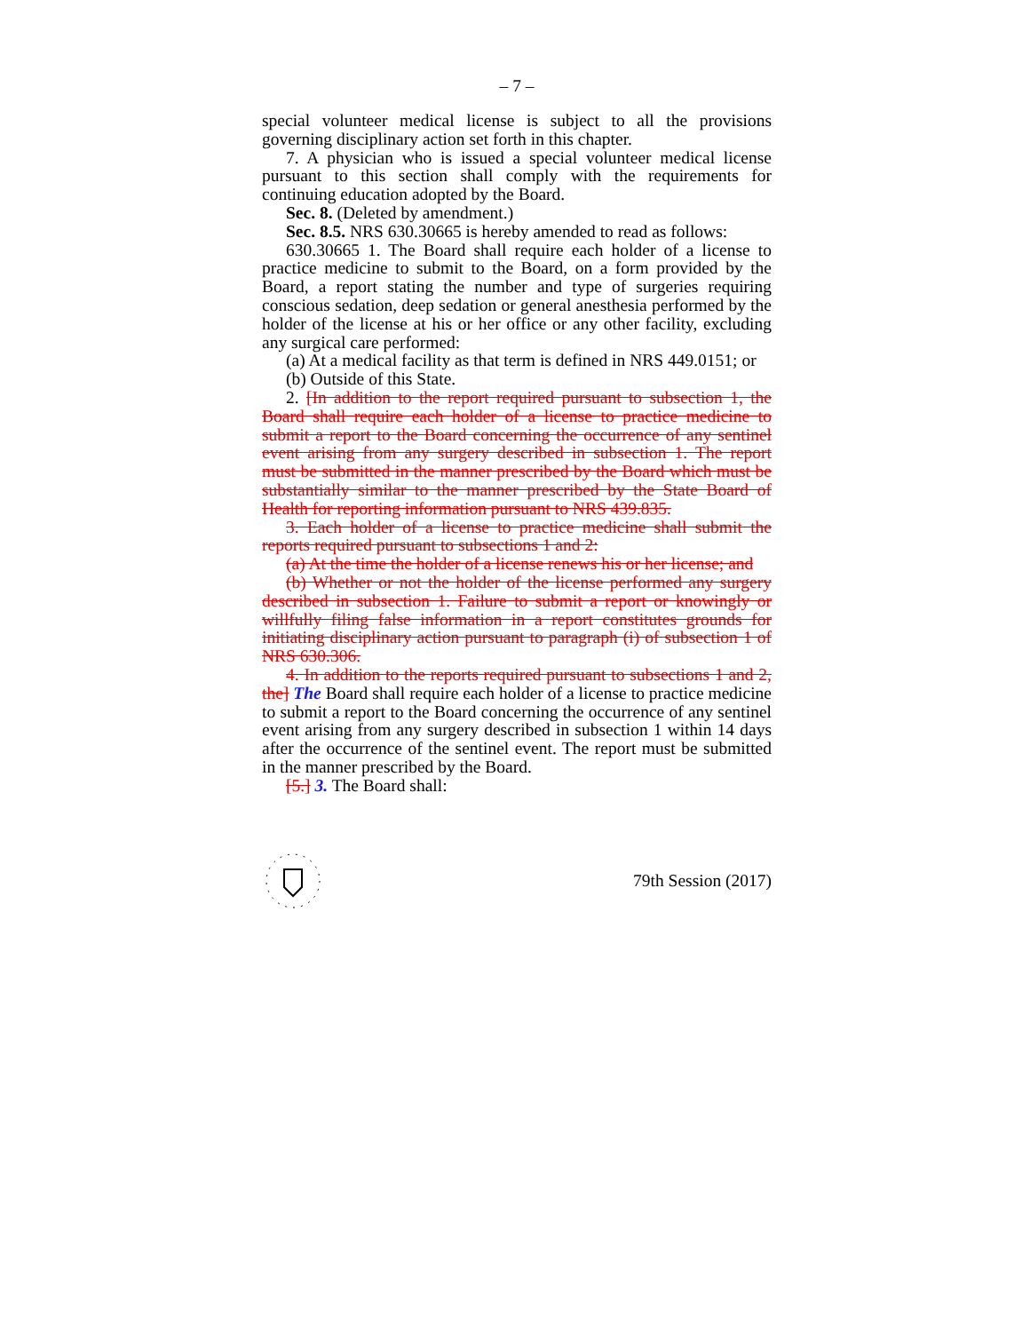– 7 –
special volunteer medical license is subject to all the provisions governing disciplinary action set forth in this chapter.
7. A physician who is issued a special volunteer medical license pursuant to this section shall comply with the requirements for continuing education adopted by the Board.
Sec. 8. (Deleted by amendment.)
Sec. 8.5. NRS 630.30665 is hereby amended to read as follows:
630.30665 1. The Board shall require each holder of a license to practice medicine to submit to the Board, on a form provided by the Board, a report stating the number and type of surgeries requiring conscious sedation, deep sedation or general anesthesia performed by the holder of the license at his or her office or any other facility, excluding any surgical care performed:
(a) At a medical facility as that term is defined in NRS 449.0151; or
(b) Outside of this State.
2. [In addition to the report required pursuant to subsection 1, the Board shall require each holder of a license to practice medicine to submit a report to the Board concerning the occurrence of any sentinel event arising from any surgery described in subsection 1. The report must be submitted in the manner prescribed by the Board which must be substantially similar to the manner prescribed by the State Board of Health for reporting information pursuant to NRS 439.835.
3. Each holder of a license to practice medicine shall submit the reports required pursuant to subsections 1 and 2:
(a) At the time the holder of a license renews his or her license; and
(b) Whether or not the holder of the license performed any surgery described in subsection 1. Failure to submit a report or knowingly or willfully filing false information in a report constitutes grounds for initiating disciplinary action pursuant to paragraph (i) of subsection 1 of NRS 630.306.
4. In addition to the reports required pursuant to subsections 1 and 2, the] The Board shall require each holder of a license to practice medicine to submit a report to the Board concerning the occurrence of any sentinel event arising from any surgery described in subsection 1 within 14 days after the occurrence of the sentinel event. The report must be submitted in the manner prescribed by the Board.
[5.] 3. The Board shall:
79th Session (2017)